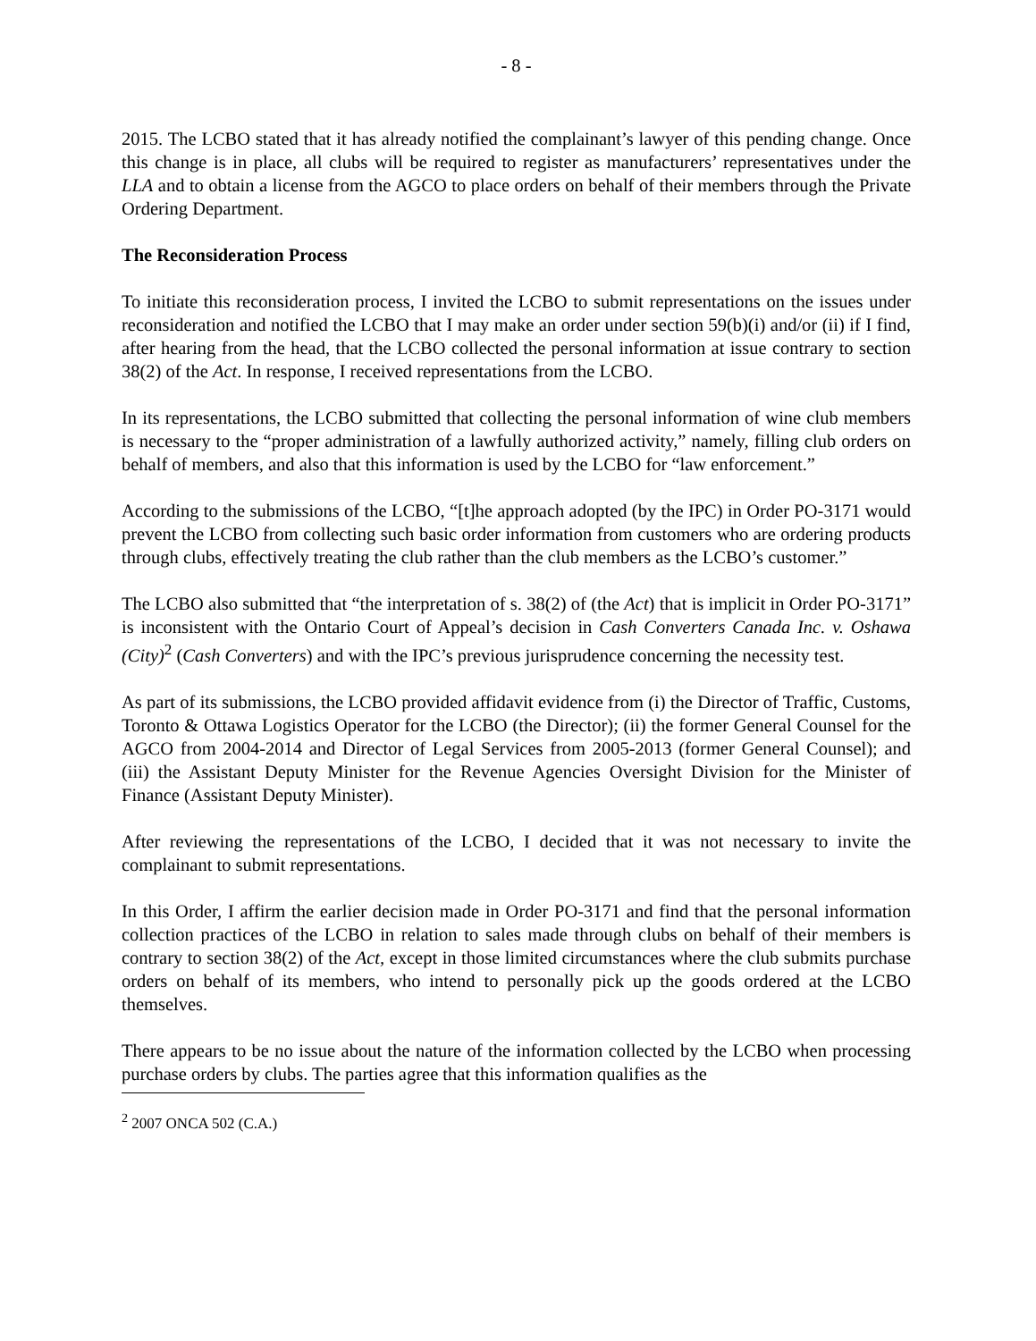- 8 -
2015. The LCBO stated that it has already notified the complainant’s lawyer of this pending change. Once this change is in place, all clubs will be required to register as manufacturers’ representatives under the LLA and to obtain a license from the AGCO to place orders on behalf of their members through the Private Ordering Department.
The Reconsideration Process
To initiate this reconsideration process, I invited the LCBO to submit representations on the issues under reconsideration and notified the LCBO that I may make an order under section 59(b)(i) and/or (ii) if I find, after hearing from the head, that the LCBO collected the personal information at issue contrary to section 38(2) of the Act. In response, I received representations from the LCBO.
In its representations, the LCBO submitted that collecting the personal information of wine club members is necessary to the “proper administration of a lawfully authorized activity,” namely, filling club orders on behalf of members, and also that this information is used by the LCBO for “law enforcement.”
According to the submissions of the LCBO, “[t]he approach adopted (by the IPC) in Order PO-3171 would prevent the LCBO from collecting such basic order information from customers who are ordering products through clubs, effectively treating the club rather than the club members as the LCBO’s customer.”
The LCBO also submitted that “the interpretation of s. 38(2) of (the Act) that is implicit in Order PO-3171” is inconsistent with the Ontario Court of Appeal’s decision in Cash Converters Canada Inc. v. Oshawa (City)<sup>2</sup> (Cash Converters) and with the IPC’s previous jurisprudence concerning the necessity test.
As part of its submissions, the LCBO provided affidavit evidence from (i) the Director of Traffic, Customs, Toronto & Ottawa Logistics Operator for the LCBO (the Director); (ii) the former General Counsel for the AGCO from 2004-2014 and Director of Legal Services from 2005-2013 (former General Counsel); and (iii) the Assistant Deputy Minister for the Revenue Agencies Oversight Division for the Minister of Finance (Assistant Deputy Minister).
After reviewing the representations of the LCBO, I decided that it was not necessary to invite the complainant to submit representations.
In this Order, I affirm the earlier decision made in Order PO-3171 and find that the personal information collection practices of the LCBO in relation to sales made through clubs on behalf of their members is contrary to section 38(2) of the Act, except in those limited circumstances where the club submits purchase orders on behalf of its members, who intend to personally pick up the goods ordered at the LCBO themselves.
There appears to be no issue about the nature of the information collected by the LCBO when processing purchase orders by clubs. The parties agree that this information qualifies as the
<sup>2</sup> 2007 ONCA 502 (C.A.)